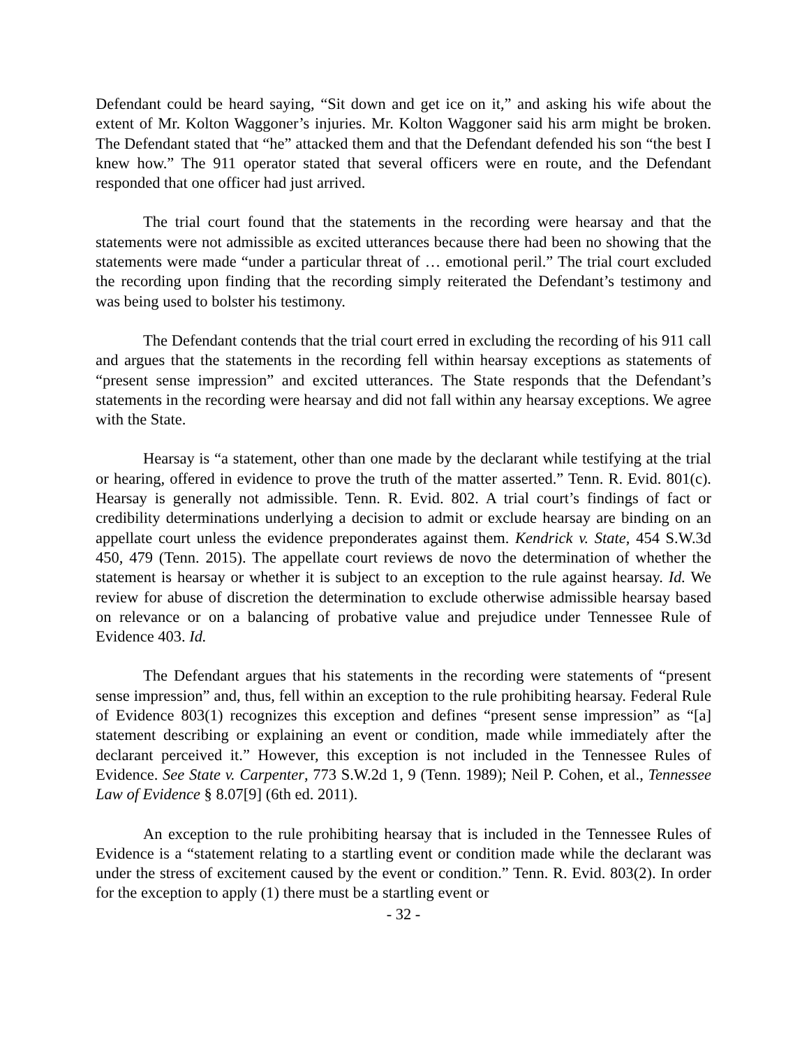Defendant could be heard saying, “Sit down and get ice on it,” and asking his wife about the extent of Mr. Kolton Waggoner’s injuries. Mr. Kolton Waggoner said his arm might be broken. The Defendant stated that “he” attacked them and that the Defendant defended his son “the best I knew how.” The 911 operator stated that several officers were en route, and the Defendant responded that one officer had just arrived.
The trial court found that the statements in the recording were hearsay and that the statements were not admissible as excited utterances because there had been no showing that the statements were made “under a particular threat of … emotional peril.” The trial court excluded the recording upon finding that the recording simply reiterated the Defendant’s testimony and was being used to bolster his testimony.
The Defendant contends that the trial court erred in excluding the recording of his 911 call and argues that the statements in the recording fell within hearsay exceptions as statements of “present sense impression” and excited utterances. The State responds that the Defendant’s statements in the recording were hearsay and did not fall within any hearsay exceptions. We agree with the State.
Hearsay is “a statement, other than one made by the declarant while testifying at the trial or hearing, offered in evidence to prove the truth of the matter asserted.” Tenn. R. Evid. 801(c). Hearsay is generally not admissible. Tenn. R. Evid. 802. A trial court’s findings of fact or credibility determinations underlying a decision to admit or exclude hearsay are binding on an appellate court unless the evidence preponderates against them. Kendrick v. State, 454 S.W.3d 450, 479 (Tenn. 2015). The appellate court reviews de novo the determination of whether the statement is hearsay or whether it is subject to an exception to the rule against hearsay. Id. We review for abuse of discretion the determination to exclude otherwise admissible hearsay based on relevance or on a balancing of probative value and prejudice under Tennessee Rule of Evidence 403. Id.
The Defendant argues that his statements in the recording were statements of “present sense impression” and, thus, fell within an exception to the rule prohibiting hearsay. Federal Rule of Evidence 803(1) recognizes this exception and defines “present sense impression” as “[a] statement describing or explaining an event or condition, made while immediately after the declarant perceived it.” However, this exception is not included in the Tennessee Rules of Evidence. See State v. Carpenter, 773 S.W.2d 1, 9 (Tenn. 1989); Neil P. Cohen, et al., Tennessee Law of Evidence § 8.07[9] (6th ed. 2011).
An exception to the rule prohibiting hearsay that is included in the Tennessee Rules of Evidence is a “statement relating to a startling event or condition made while the declarant was under the stress of excitement caused by the event or condition.” Tenn. R. Evid. 803(2). In order for the exception to apply (1) there must be a startling event or
- 32 -